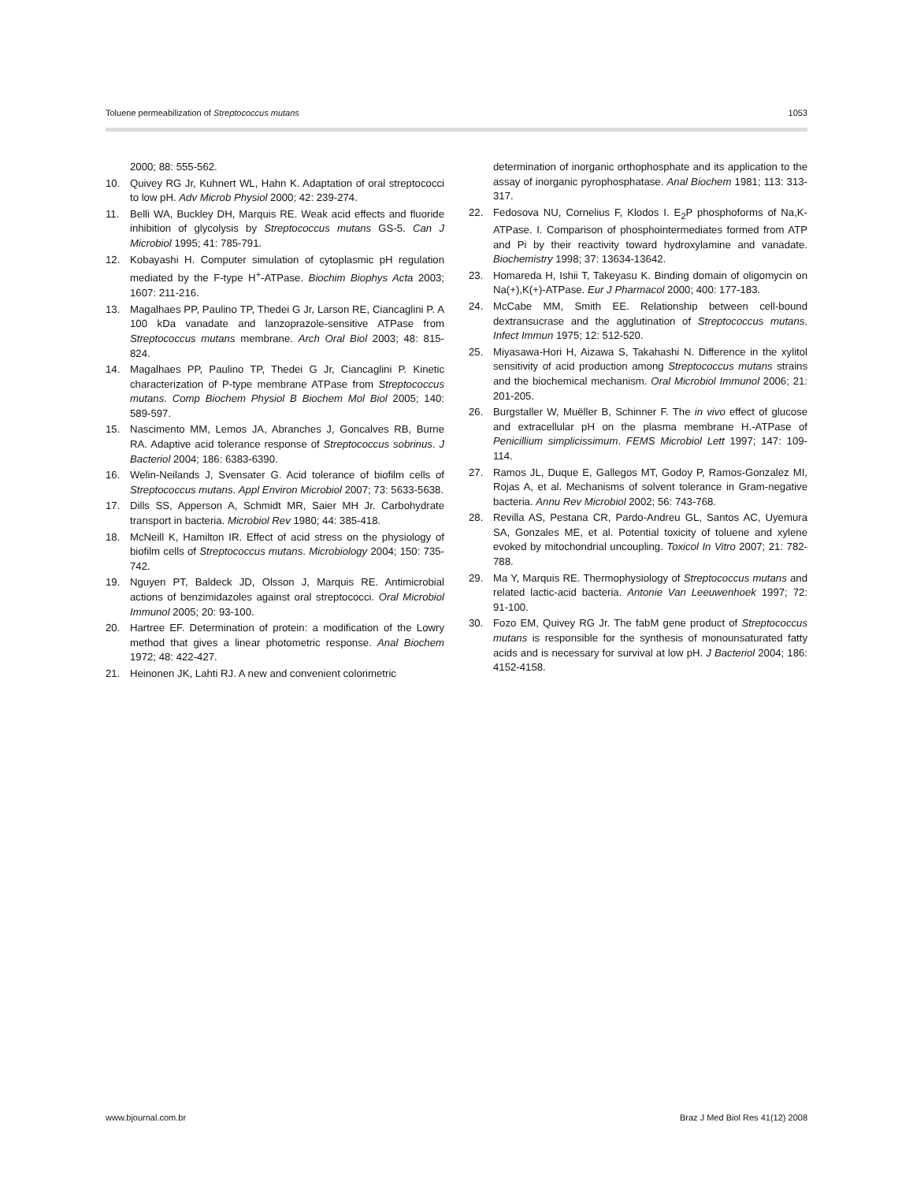Toluene permeabilization of Streptococcus mutans 1053
2000; 88: 555-562.
10. Quivey RG Jr, Kuhnert WL, Hahn K. Adaptation of oral streptococci to low pH. Adv Microb Physiol 2000; 42: 239-274.
11. Belli WA, Buckley DH, Marquis RE. Weak acid effects and fluoride inhibition of glycolysis by Streptococcus mutans GS-5. Can J Microbiol 1995; 41: 785-791.
12. Kobayashi H. Computer simulation of cytoplasmic pH regulation mediated by the F-type H<sup>+</sup>-ATPase. Biochim Biophys Acta 2003; 1607: 211-216.
13. Magalhaes PP, Paulino TP, Thedei G Jr, Larson RE, Ciancaglini P. A 100 kDa vanadate and lanzoprazole-sensitive ATPase from Streptococcus mutans membrane. Arch Oral Biol 2003; 48: 815-824.
14. Magalhaes PP, Paulino TP, Thedei G Jr, Ciancaglini P. Kinetic characterization of P-type membrane ATPase from Streptococcus mutans. Comp Biochem Physiol B Biochem Mol Biol 2005; 140: 589-597.
15. Nascimento MM, Lemos JA, Abranches J, Goncalves RB, Burne RA. Adaptive acid tolerance response of Streptococcus sobrinus. J Bacteriol 2004; 186: 6383-6390.
16. Welin-Neilands J, Svensater G. Acid tolerance of biofilm cells of Streptococcus mutans. Appl Environ Microbiol 2007; 73: 5633-5638.
17. Dills SS, Apperson A, Schmidt MR, Saier MH Jr. Carbohydrate transport in bacteria. Microbiol Rev 1980; 44: 385-418.
18. McNeill K, Hamilton IR. Effect of acid stress on the physiology of biofilm cells of Streptococcus mutans. Microbiology 2004; 150: 735-742.
19. Nguyen PT, Baldeck JD, Olsson J, Marquis RE. Antimicrobial actions of benzimidazoles against oral streptococci. Oral Microbiol Immunol 2005; 20: 93-100.
20. Hartree EF. Determination of protein: a modification of the Lowry method that gives a linear photometric response. Anal Biochem 1972; 48: 422-427.
21. Heinonen JK, Lahti RJ. A new and convenient colorimetric
determination of inorganic orthophosphate and its application to the assay of inorganic pyrophosphatase. Anal Biochem 1981; 113: 313-317.
22. Fedosova NU, Cornelius F, Klodos I. E<sub>2</sub>P phosphoforms of Na,K-ATPase. I. Comparison of phosphointermediates formed from ATP and Pi by their reactivity toward hydroxylamine and vanadate. Biochemistry 1998; 37: 13634-13642.
23. Homareda H, Ishii T, Takeyasu K. Binding domain of oligomycin on Na(+),K(+)-ATPase. Eur J Pharmacol 2000; 400: 177-183.
24. McCabe MM, Smith EE. Relationship between cell-bound dextransucrase and the agglutination of Streptococcus mutans. Infect Immun 1975; 12: 512-520.
25. Miyasawa-Hori H, Aizawa S, Takahashi N. Difference in the xylitol sensitivity of acid production among Streptococcus mutans strains and the biochemical mechanism. Oral Microbiol Immunol 2006; 21: 201-205.
26. Burgstaller W, Muëller B, Schinner F. The in vivo effect of glucose and extracellular pH on the plasma membrane H.-ATPase of Penicillium simplicissimum. FEMS Microbiol Lett 1997; 147: 109-114.
27. Ramos JL, Duque E, Gallegos MT, Godoy P, Ramos-Gonzalez MI, Rojas A, et al. Mechanisms of solvent tolerance in Gram-negative bacteria. Annu Rev Microbiol 2002; 56: 743-768.
28. Revilla AS, Pestana CR, Pardo-Andreu GL, Santos AC, Uyemura SA, Gonzales ME, et al. Potential toxicity of toluene and xylene evoked by mitochondrial uncoupling. Toxicol In Vitro 2007; 21: 782-788.
29. Ma Y, Marquis RE. Thermophysiology of Streptococcus mutans and related lactic-acid bacteria. Antonie Van Leeuwenhoek 1997; 72: 91-100.
30. Fozo EM, Quivey RG Jr. The fabM gene product of Streptococcus mutans is responsible for the synthesis of monounsaturated fatty acids and is necessary for survival at low pH. J Bacteriol 2004; 186: 4152-4158.
www.bjournal.com.br Braz J Med Biol Res 41(12) 2008